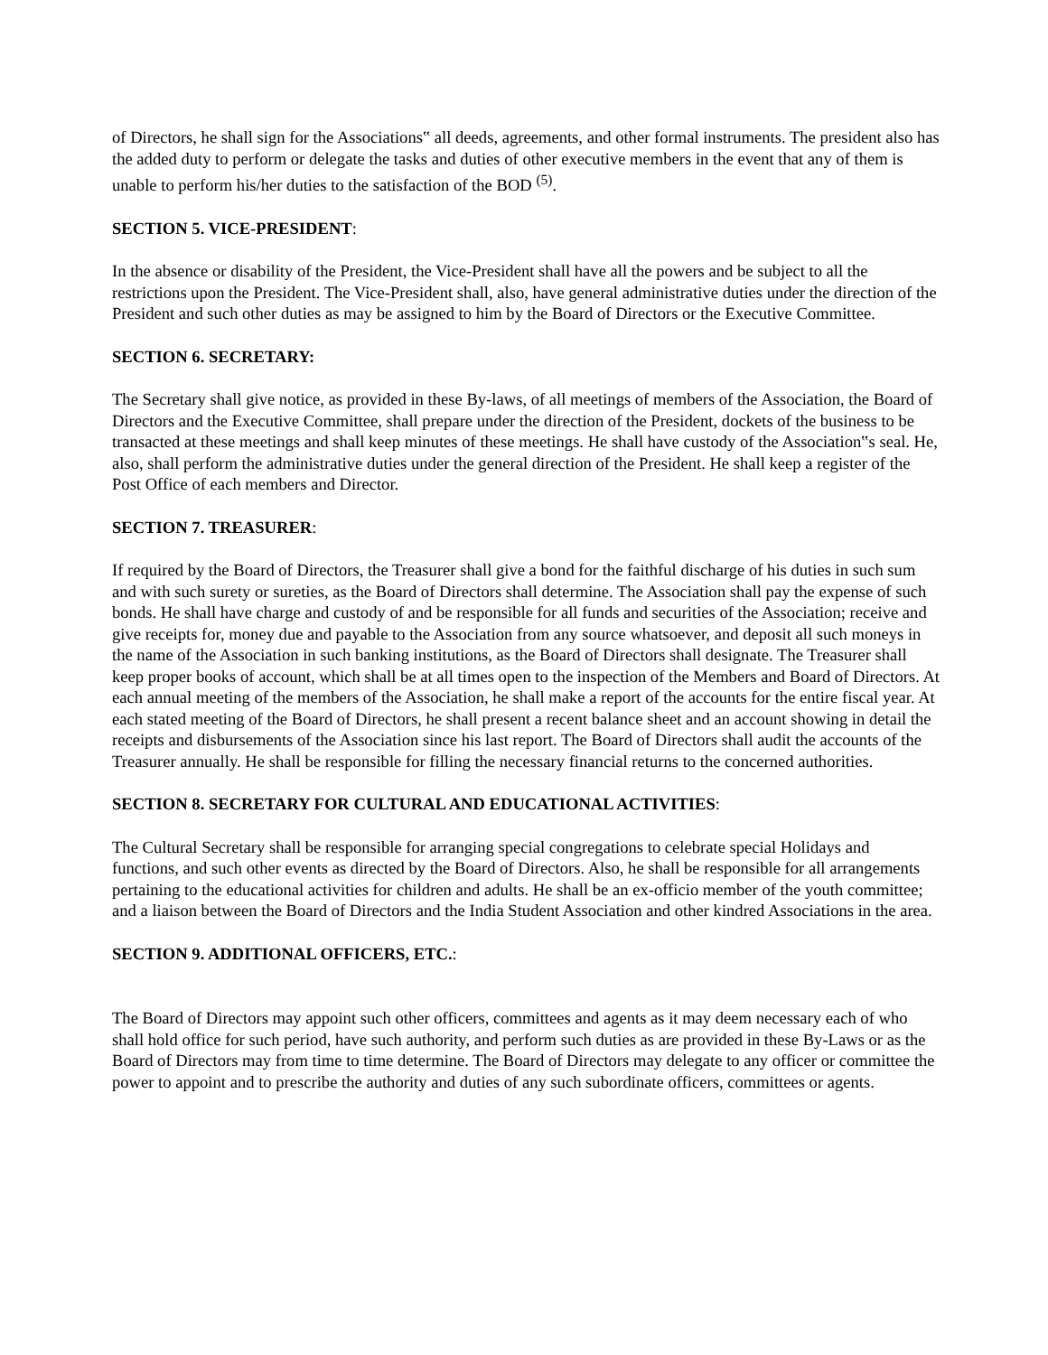of Directors, he shall sign for the Associations‟ all deeds, agreements, and other formal instruments. The president also has the added duty to perform or delegate the tasks and duties of other executive members in the event that any of them is unable to perform his/her duties to the satisfaction of the BOD <sup>(5)</sup>.
SECTION 5. VICE-PRESIDENT:
In the absence or disability of the President, the Vice-President shall have all the powers and be subject to all the restrictions upon the President. The Vice-President shall, also, have general administrative duties under the direction of the President and such other duties as may be assigned to him by the Board of Directors or the Executive Committee.
SECTION 6. SECRETARY:
The Secretary shall give notice, as provided in these By-laws, of all meetings of members of the Association, the Board of Directors and the Executive Committee, shall prepare under the direction of the President, dockets of the business to be transacted at these meetings and shall keep minutes of these meetings. He shall have custody of the Association‟s seal. He, also, shall perform the administrative duties under the general direction of the President. He shall keep a register of the Post Office of each members and Director.
SECTION 7. TREASURER:
If required by the Board of Directors, the Treasurer shall give a bond for the faithful discharge of his duties in such sum and with such surety or sureties, as the Board of Directors shall determine. The Association shall pay the expense of such bonds. He shall have charge and custody of and be responsible for all funds and securities of the Association; receive and give receipts for, money due and payable to the Association from any source whatsoever, and deposit all such moneys in the name of the Association in such banking institutions, as the Board of Directors shall designate. The Treasurer shall keep proper books of account, which shall be at all times open to the inspection of the Members and Board of Directors. At each annual meeting of the members of the Association, he shall make a report of the accounts for the entire fiscal year. At each stated meeting of the Board of Directors, he shall present a recent balance sheet and an account showing in detail the receipts and disbursements of the Association since his last report. The Board of Directors shall audit the accounts of the Treasurer annually. He shall be responsible for filling the necessary financial returns to the concerned authorities.
SECTION 8. SECRETARY FOR CULTURAL AND EDUCATIONAL ACTIVITIES:
The Cultural Secretary shall be responsible for arranging special congregations to celebrate special Holidays and functions, and such other events as directed by the Board of Directors. Also, he shall be responsible for all arrangements pertaining to the educational activities for children and adults. He shall be an ex-officio member of the youth committee; and a liaison between the Board of Directors and the India Student Association and other kindred Associations in the area.
SECTION 9. ADDITIONAL OFFICERS, ETC.:
The Board of Directors may appoint such other officers, committees and agents as it may deem necessary each of who shall hold office for such period, have such authority, and perform such duties as are provided in these By-Laws or as the Board of Directors may from time to time determine. The Board of Directors may delegate to any officer or committee the power to appoint and to prescribe the authority and duties of any such subordinate officers, committees or agents.